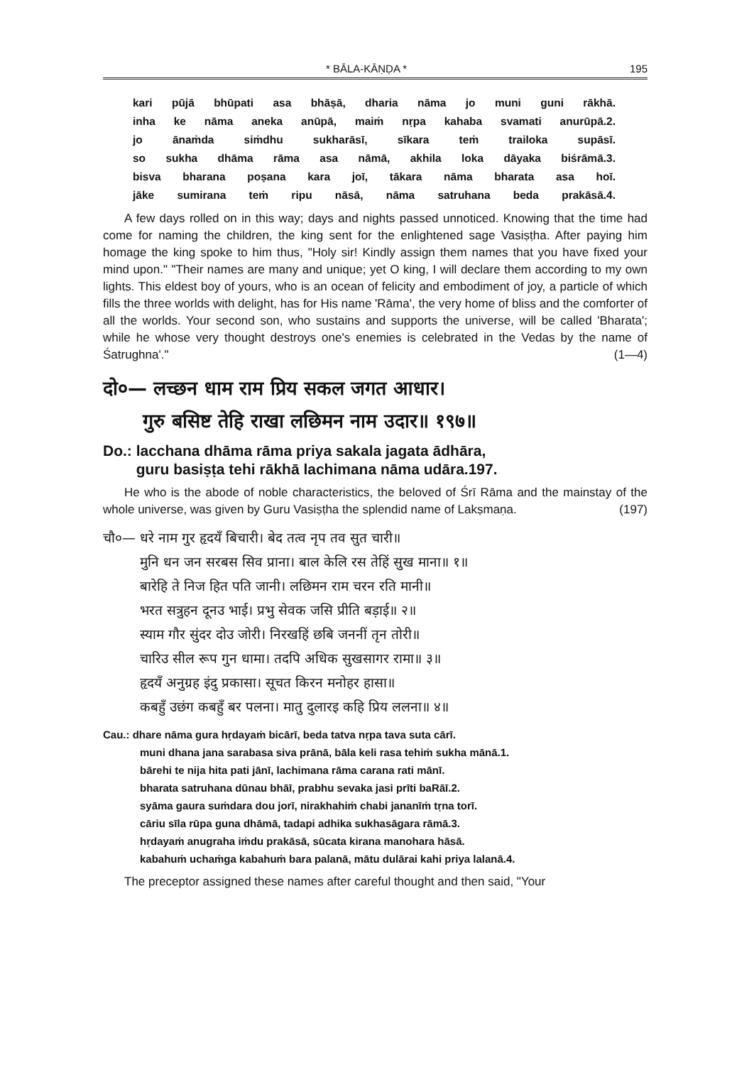* BĀLA-KĀṆḌA * 195
kari pūjā bhūpati asa bhāṣā, dharia nāma jo muni guni rākhā.
inha ke nāma aneka anūpā, maiṁ nṛpa kahaba svamati anurūpā.2.
jo ānaṁda siṁdhu sukharāsī, sīkara teṁ trailoka supāsī.
so sukha dhāma rāma asa nāmā, akhila loka dāyaka biśrāmā.3.
bisva bharana poṣana kara joī, tākara nāma bharata asa hoī.
jāke sumirana teṁ ripu nāsā, nāma satruhana beda prakāsā.4.
A few days rolled on in this way; days and nights passed unnoticed. Knowing that the time had come for naming the children, the king sent for the enlightened sage Vasiṣṭha. After paying him homage the king spoke to him thus, "Holy sir! Kindly assign them names that you have fixed your mind upon." "Their names are many and unique; yet O king, I will declare them according to my own lights. This eldest boy of yours, who is an ocean of felicity and embodiment of joy, a particle of which fills the three worlds with delight, has for His name 'Rāma', the very home of bliss and the comforter of all the worlds. Your second son, who sustains and supports the universe, will be called 'Bharata'; while he whose very thought destroys one's enemies is celebrated in the Vedas by the name of Śatrughna'." (1—4)
दो०— लच्छन धाम राम प्रिय सकल जगत आधार।
गुरु बसिष्ट तेहि राखा लछिमन नाम उदार॥ १९७॥
Do.: lacchana dhāma rāma priya sakala jagata ādhāra,
guru basiṣṭa tehi rākhā lachimana nāma udāra.197.
He who is the abode of noble characteristics, the beloved of Śrī Rāma and the mainstay of the whole universe, was given by Guru Vasiṣṭha the splendid name of Lakṣmaṇa. (197)
चौ०— धरे नाम गुर हृदयँ बिचारी। बेद तत्व नृप तव सुत चारी॥
मुनि धन जन सरबस सिव प्राना। बाल केलि रस तेहिं सुख माना॥ १॥
बारेहि ते निज हित पति जानी। लछिमन राम चरन रति मानी॥
भरत सत्रुहन दूनउ भाई। प्रभु सेवक जसि प्रीति बड़ाई॥ २॥
स्याम गौर सुंदर दोउ जोरी। निरखहिं छबि जननीं तृन तोरी॥
चारिउ सील रूप गुन धामा। तदपि अधिक सुखसागर रामा॥ ३॥
हृदयँ अनुग्रह इंदु प्रकासा। सूचत किरन मनोहर हासा॥
कबहुँ उछंग कबहुँ बर पलना। मातु दुलारइ कहि प्रिय ललना॥ ४॥
Cau.: dhare nāma gura hṛdayaṁ bicārī, beda tatva nṛpa tava suta cārī.
muni dhana jana sarabasa siva prānā, bāla keli rasa tehiṁ sukha mānā.1.
bārehi te nija hita pati jānī, lachimana rāma carana rati mānī.
bharata satruhana dūnau bhāī, prabhu sevaka jasi prīti baRāī.2.
syāma gaura suṁdara dou jorī, nirakhahiṁ chabi jananīṁ tṛna torī.
cāriu sīla rūpa guna dhāmā, tadapi adhika sukhasāgara rāmā.3.
hṛdayaṁ anugraha iṁdu prakāsā, sūcata kirana manohara hāsā.
kabahuṁ uchaṁga kabahuṁ bara palanā, mātu dulārai kahi priya lalanā.4.
The preceptor assigned these names after careful thought and then said, "Your